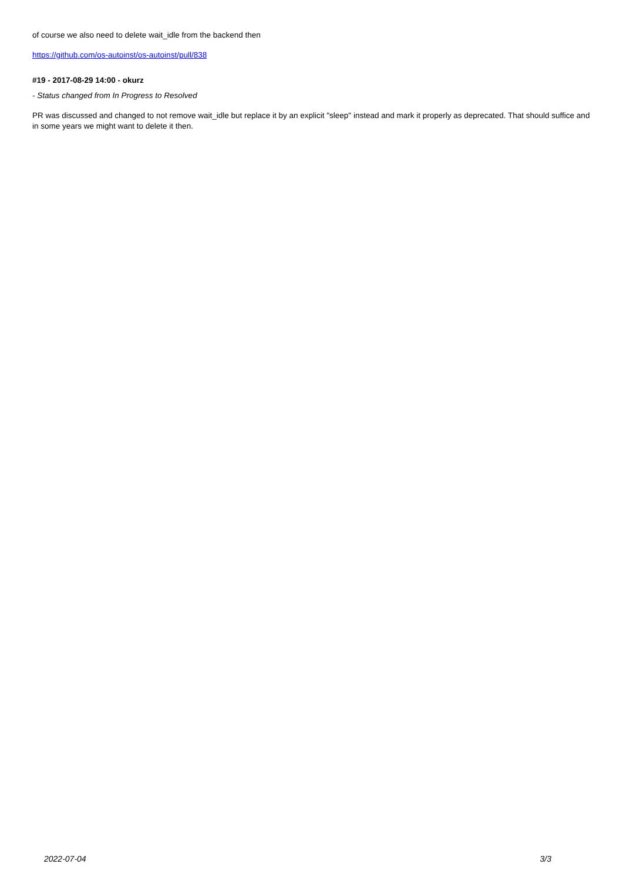of course we also need to delete wait_idle from the backend then
https://github.com/os-autoinst/os-autoinst/pull/838
#19 - 2017-08-29 14:00 - okurz
- Status changed from In Progress to Resolved
PR was discussed and changed to not remove wait_idle but replace it by an explicit "sleep" instead and mark it properly as deprecated. That should suffice and in some years we might want to delete it then.
2022-07-04 3/3